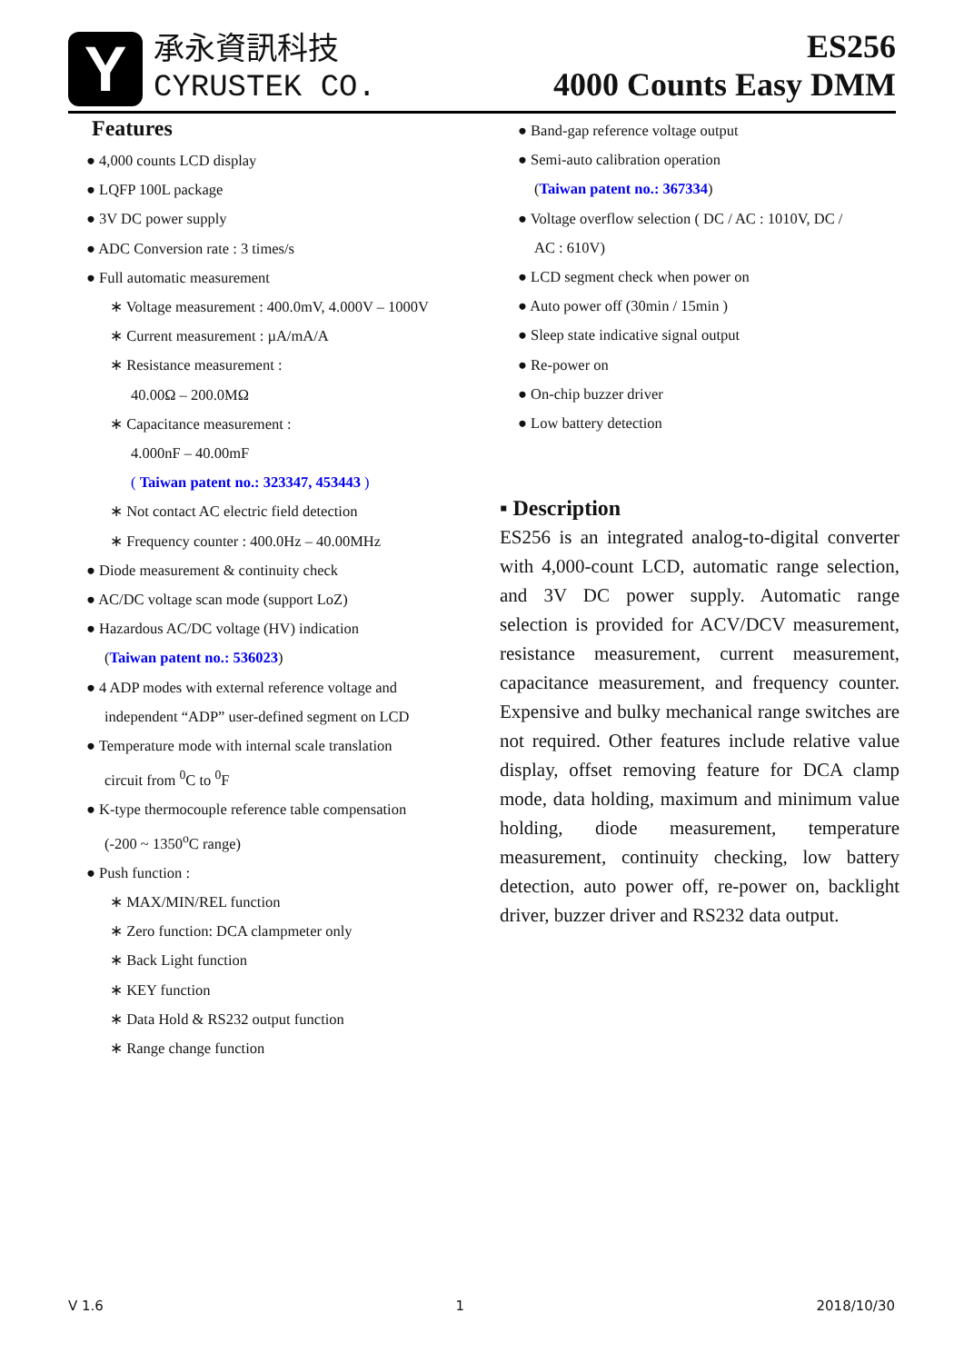Y
承永資訊科技
CYRUSTEK CO.
ES256
4000 Counts Easy DMM
Features
● 4,000 counts LCD display
● LQFP 100L package
● 3V DC power supply
● ADC Conversion rate : 3 times/s
● Full automatic measurement
∗ Voltage measurement : 400.0mV, 4.000V – 1000V
∗ Current measurement : µA/mA/A
∗ Resistance measurement :
40.00Ω – 200.0MΩ
∗ Capacitance measurement :
4.000nF – 40.00mF
( Taiwan patent no.: 323347, 453443 )
∗ Not contact AC electric field detection
∗ Frequency counter : 400.0Hz – 40.00MHz
● Diode measurement & continuity check
● AC/DC voltage scan mode (support LoZ)
● Hazardous AC/DC voltage (HV) indication
(Taiwan patent no.: 536023)
● 4 ADP modes with external reference voltage and
independent “ADP” user-defined segment on LCD
● Temperature mode with internal scale translation
circuit from <sup>0</sup>C to <sup>0</sup>F
● K-type thermocouple reference table compensation
(-200 ~ 1350<sup>o</sup>C range)
● Push function :
∗ MAX/MIN/REL function
∗ Zero function: DCA clampmeter only
∗ Back Light function
∗ KEY function
∗ Data Hold & RS232 output function
∗ Range change function
● Band-gap reference voltage output
● Semi-auto calibration operation
(Taiwan patent no.: 367334)
● Voltage overflow selection ( DC / AC : 1010V, DC /
AC : 610V)
● LCD segment check when power on
● Auto power off (30min / 15min )
● Sleep state indicative signal output
● Re-power on
● On-chip buzzer driver
● Low battery detection
▪ Description
ES256 is an integrated analog-to-digital converter with 4,000-count LCD, automatic range selection, and 3V DC power supply. Automatic range selection is provided for ACV/DCV measurement, resistance measurement, current measurement, capacitance measurement, and frequency counter. Expensive and bulky mechanical range switches are not required. Other features include relative value display, offset removing feature for DCA clamp mode, data holding, maximum and minimum value holding, diode measurement, temperature measurement, continuity checking, low battery detection, auto power off, re-power on, backlight driver, buzzer driver and RS232 data output.
V 1.6 1 2018/10/30